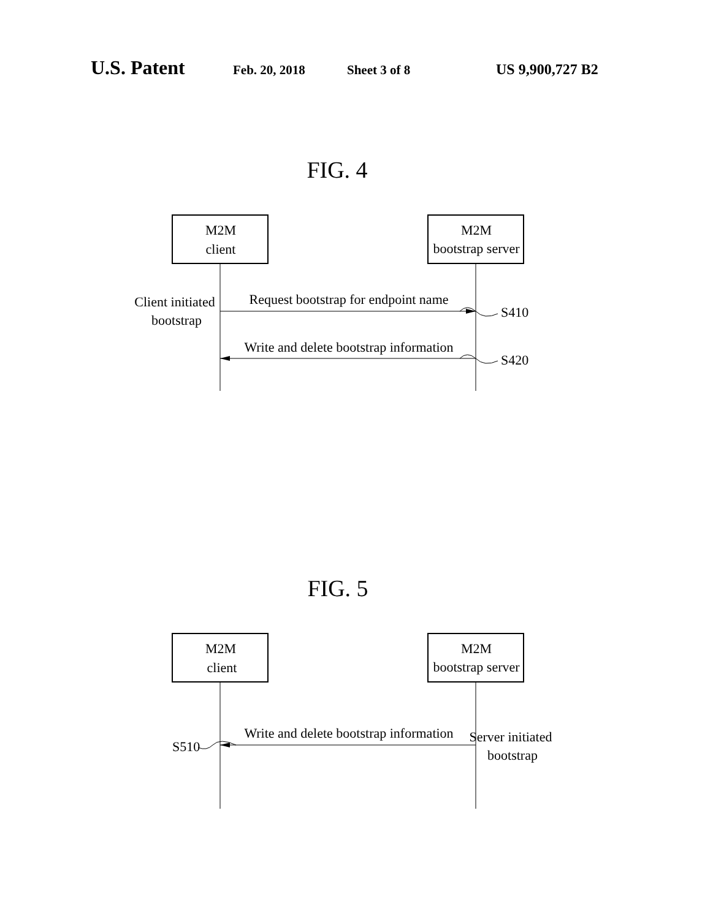U.S. Patent Feb. 20, 2018 Sheet 3 of 8 US 9,900,727 B2
FIG. 4
M2M
client
M2M
bootstrap server
Client initiated
bootstrap
Request bootstrap for endpoint name
S410
Write and delete bootstrap information
S420
FIG. 5
M2M
client
M2M
bootstrap server
Write and delete bootstrap information
S510
Server initiated
bootstrap